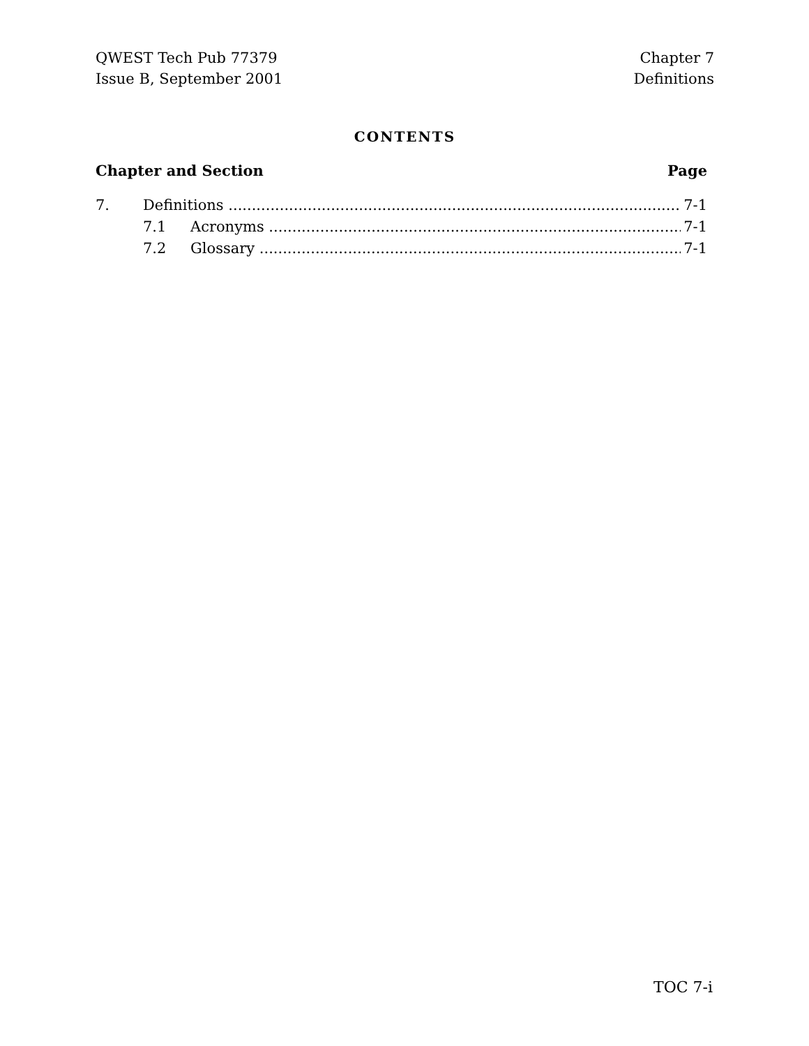QWEST Tech Pub 77379
Issue B, September 2001
Chapter 7
Definitions
CONTENTS
Chapter and Section Page
7. Definitions 7-1
7.1 Acronyms 7-1
7.2 Glossary 7-1
TOC 7-i